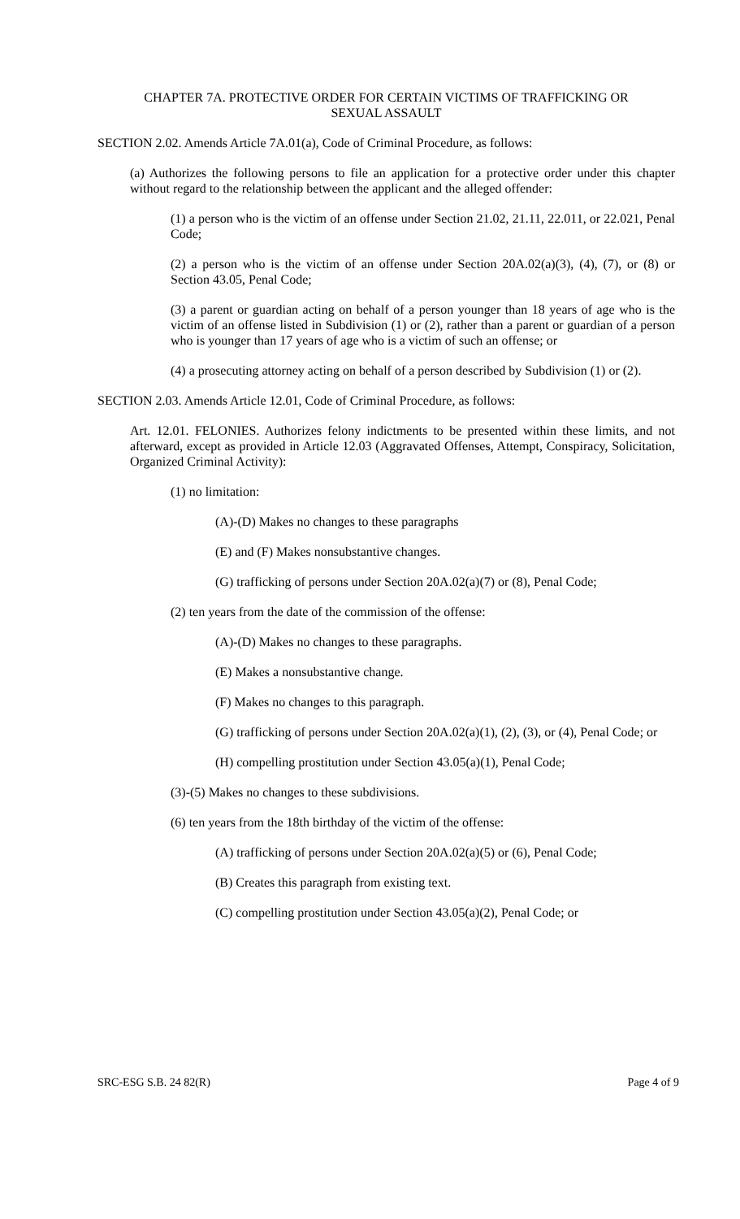CHAPTER 7A. PROTECTIVE ORDER FOR CERTAIN VICTIMS OF TRAFFICKING OR
SEXUAL ASSAULT
SECTION 2.02. Amends Article 7A.01(a), Code of Criminal Procedure, as follows:
(a) Authorizes the following persons to file an application for a protective order under this chapter without regard to the relationship between the applicant and the alleged offender:
(1) a person who is the victim of an offense under Section 21.02, 21.11, 22.011, or 22.021, Penal Code;
(2) a person who is the victim of an offense under Section 20A.02(a)(3), (4), (7), or (8) or Section 43.05, Penal Code;
(3) a parent or guardian acting on behalf of a person younger than 18 years of age who is the victim of an offense listed in Subdivision (1) or (2), rather than a parent or guardian of a person who is younger than 17 years of age who is a victim of such an offense; or
(4) a prosecuting attorney acting on behalf of a person described by Subdivision (1) or (2).
SECTION 2.03. Amends Article 12.01, Code of Criminal Procedure, as follows:
Art. 12.01. FELONIES. Authorizes felony indictments to be presented within these limits, and not afterward, except as provided in Article 12.03 (Aggravated Offenses, Attempt, Conspiracy, Solicitation, Organized Criminal Activity):
(1) no limitation:
(A)-(D) Makes no changes to these paragraphs
(E) and (F) Makes nonsubstantive changes.
(G) trafficking of persons under Section 20A.02(a)(7) or (8), Penal Code;
(2) ten years from the date of the commission of the offense:
(A)-(D) Makes no changes to these paragraphs.
(E) Makes a nonsubstantive change.
(F) Makes no changes to this paragraph.
(G) trafficking of persons under Section 20A.02(a)(1), (2), (3), or (4), Penal Code; or
(H) compelling prostitution under Section 43.05(a)(1), Penal Code;
(3)-(5) Makes no changes to these subdivisions.
(6) ten years from the 18th birthday of the victim of the offense:
(A) trafficking of persons under Section 20A.02(a)(5) or (6), Penal Code;
(B) Creates this paragraph from existing text.
(C) compelling prostitution under Section 43.05(a)(2), Penal Code; or
SRC-ESG S.B. 24 82(R) Page 4 of 9